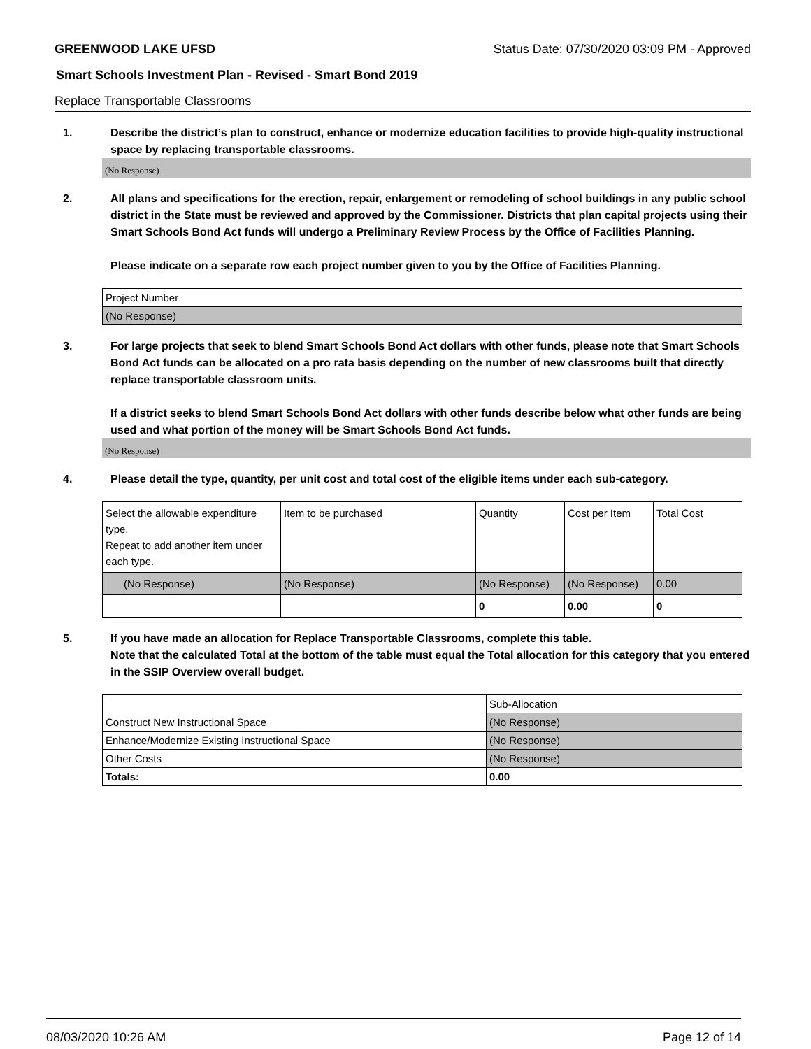GREENWOOD LAKE UFSD Status Date: 07/30/2020 03:09 PM - Approved
Smart Schools Investment Plan - Revised - Smart Bond 2019
Replace Transportable Classrooms
1. Describe the district’s plan to construct, enhance or modernize education facilities to provide high-quality instructional space by replacing transportable classrooms.
(No Response)
2. All plans and specifications for the erection, repair, enlargement or remodeling of school buildings in any public school district in the State must be reviewed and approved by the Commissioner. Districts that plan capital projects using their Smart Schools Bond Act funds will undergo a Preliminary Review Process by the Office of Facilities Planning.
Please indicate on a separate row each project number given to you by the Office of Facilities Planning.
| Project Number |
| (No Response) |
3. For large projects that seek to blend Smart Schools Bond Act dollars with other funds, please note that Smart Schools Bond Act funds can be allocated on a pro rata basis depending on the number of new classrooms built that directly replace transportable classroom units.
If a district seeks to blend Smart Schools Bond Act dollars with other funds describe below what other funds are being used and what portion of the money will be Smart Schools Bond Act funds.
(No Response)
4. Please detail the type, quantity, per unit cost and total cost of the eligible items under each sub-category.
| Select the allowable expenditure type. Repeat to add another item under each type. | Item to be purchased | Quantity | Cost per Item | Total Cost |
| (No Response) | (No Response) | (No Response) | (No Response) | 0.00 |
| | | 0 | 0.00 | 0 |
5. If you have made an allocation for Replace Transportable Classrooms, complete this table.
Note that the calculated Total at the bottom of the table must equal the Total allocation for this category that you entered in the SSIP Overview overall budget.
| | Sub-Allocation |
| Construct New Instructional Space | (No Response) |
| Enhance/Modernize Existing Instructional Space | (No Response) |
| Other Costs | (No Response) |
| Totals: | 0.00 |
08/03/2020 10:26 AM Page 12 of 14